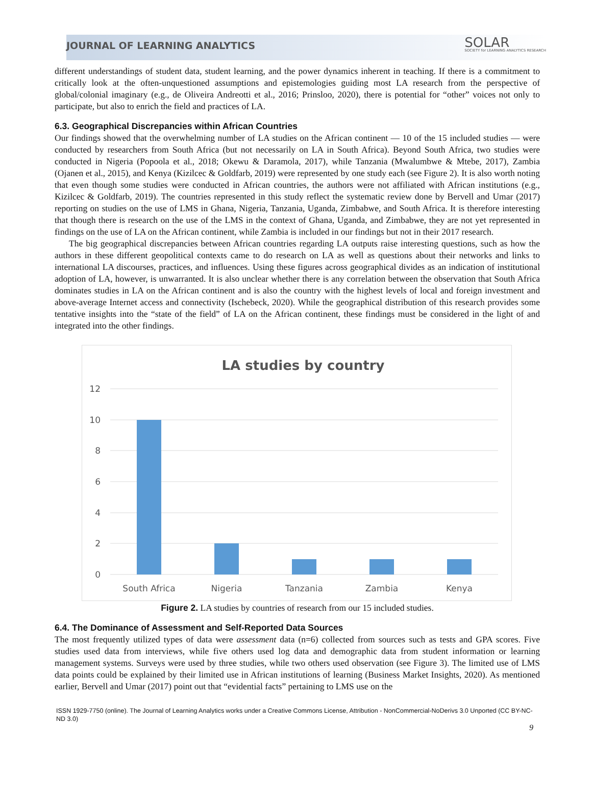JOURNAL OF LEARNING ANALYTICS SOLAR
SOCIETY for LEARNING ANALYTICS RESEARCH
different understandings of student data, student learning, and the power dynamics inherent in teaching. If there is a commitment to critically look at the often-unquestioned assumptions and epistemologies guiding most LA research from the perspective of global/colonial imaginary (e.g., de Oliveira Andreotti et al., 2016; Prinsloo, 2020), there is potential for “other” voices not only to participate, but also to enrich the field and practices of LA.
6.3. Geographical Discrepancies within African Countries
Our findings showed that the overwhelming number of LA studies on the African continent — 10 of the 15 included studies — were conducted by researchers from South Africa (but not necessarily on LA in South Africa). Beyond South Africa, two studies were conducted in Nigeria (Popoola et al., 2018; Okewu & Daramola, 2017), while Tanzania (Mwalumbwe & Mtebe, 2017), Zambia (Ojanen et al., 2015), and Kenya (Kizilcec & Goldfarb, 2019) were represented by one study each (see Figure 2). It is also worth noting that even though some studies were conducted in African countries, the authors were not affiliated with African institutions (e.g., Kizilcec & Goldfarb, 2019). The countries represented in this study reflect the systematic review done by Bervell and Umar (2017) reporting on studies on the use of LMS in Ghana, Nigeria, Tanzania, Uganda, Zimbabwe, and South Africa. It is therefore interesting that though there is research on the use of the LMS in the context of Ghana, Uganda, and Zimbabwe, they are not yet represented in findings on the use of LA on the African continent, while Zambia is included in our findings but not in their 2017 research.
The big geographical discrepancies between African countries regarding LA outputs raise interesting questions, such as how the authors in these different geopolitical contexts came to do research on LA as well as questions about their networks and links to international LA discourses, practices, and influences. Using these figures across geographical divides as an indication of institutional adoption of LA, however, is unwarranted. It is also unclear whether there is any correlation between the observation that South Africa dominates studies in LA on the African continent and is also the country with the highest levels of local and foreign investment and above-average Internet access and connectivity (Ischebeck, 2020). While the geographical distribution of this research provides some tentative insights into the “state of the field” of LA on the African continent, these findings must be considered in the light of and integrated into the other findings.
LA studies by country
12
10
8
6
4
2
0
South Africa
Nigeria
Tanzania
Zambia
Kenya
Figure 2. LA studies by countries of research from our 15 included studies.
6.4. The Dominance of Assessment and Self-Reported Data Sources
The most frequently utilized types of data were assessment data (n=6) collected from sources such as tests and GPA scores. Five studies used data from interviews, while five others used log data and demographic data from student information or learning management systems. Surveys were used by three studies, while two others used observation (see Figure 3). The limited use of LMS data points could be explained by their limited use in African institutions of learning (Business Market Insights, 2020). As mentioned earlier, Bervell and Umar (2017) point out that “evidential facts” pertaining to LMS use on the
ISSN 1929-7750 (online). The Journal of Learning Analytics works under a Creative Commons License, Attribution - NonCommercial-NoDerivs 3.0 Unported (CC BY-NC-ND 3.0)
9